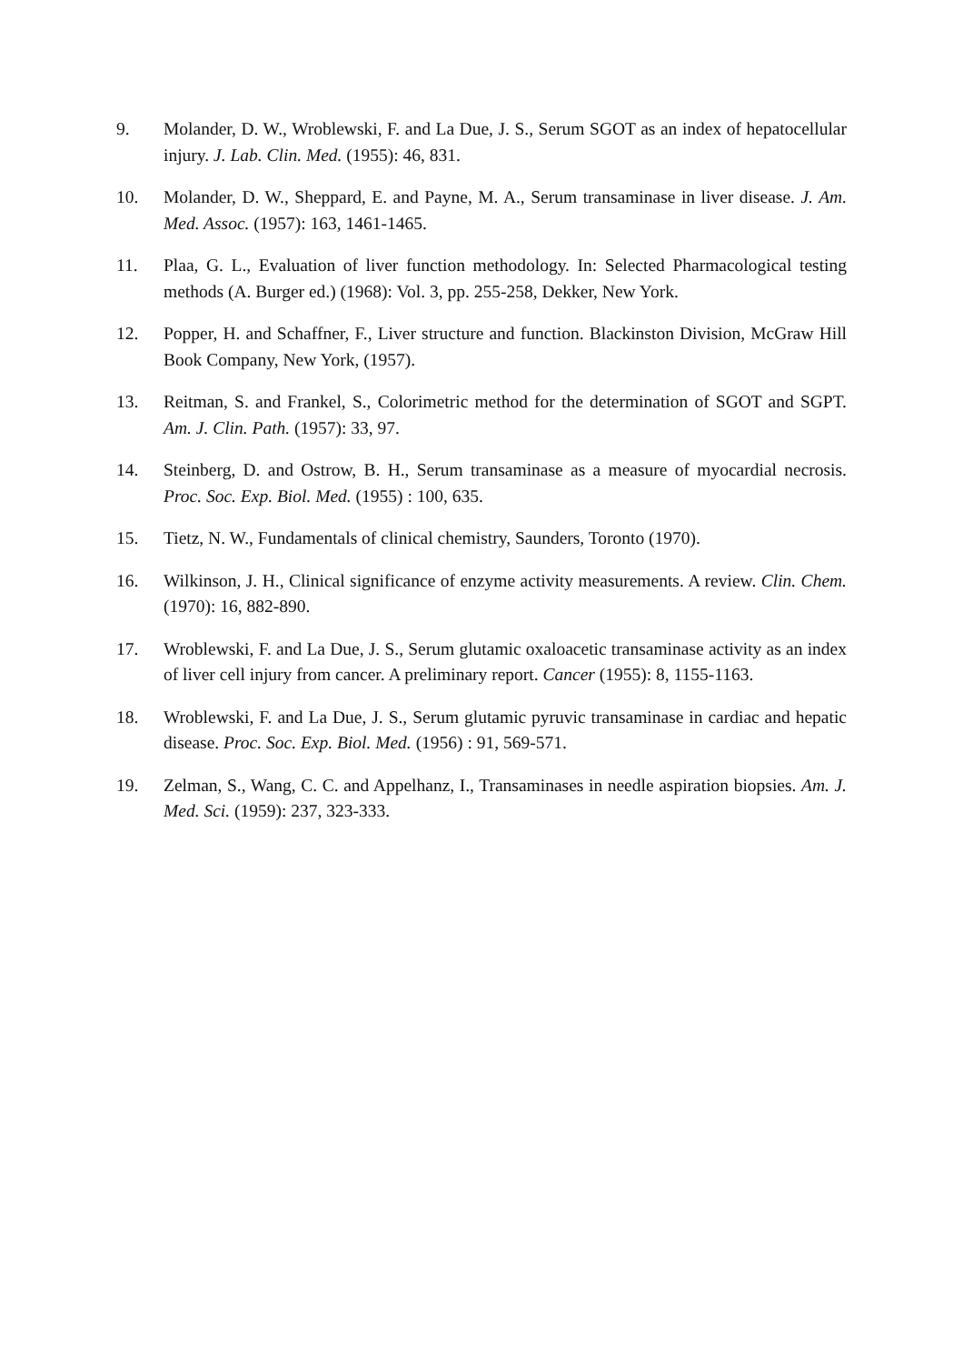9. Molander, D. W., Wroblewski, F. and La Due, J. S., Serum SGOT as an index of hepatocellular injury. J. Lab. Clin. Med. (1955): 46, 831.
10. Molander, D. W., Sheppard, E. and Payne, M. A., Serum transaminase in liver disease. J. Am. Med. Assoc. (1957): 163, 1461-1465.
11. Plaa, G. L., Evaluation of liver function methodology. In: Selected Pharmacological testing methods (A. Burger ed.) (1968): Vol. 3, pp. 255-258, Dekker, New York.
12. Popper, H. and Schaffner, F., Liver structure and function. Blackinston Division, McGraw Hill Book Company, New York, (1957).
13. Reitman, S. and Frankel, S., Colorimetric method for the determination of SGOT and SGPT. Am. J. Clin. Path. (1957): 33, 97.
14. Steinberg, D. and Ostrow, B. H., Serum transaminase as a measure of myocardial necrosis. Proc. Soc. Exp. Biol. Med. (1955) : 100, 635.
15. Tietz, N. W., Fundamentals of clinical chemistry, Saunders, Toronto (1970).
16. Wilkinson, J. H., Clinical significance of enzyme activity measurements. A review. Clin. Chem. (1970): 16, 882-890.
17. Wroblewski, F. and La Due, J. S., Serum glutamic oxaloacetic transaminase activity as an index of liver cell injury from cancer. A preliminary report. Cancer (1955): 8, 1155-1163.
18. Wroblewski, F. and La Due, J. S., Serum glutamic pyruvic transaminase in cardiac and hepatic disease. Proc. Soc. Exp. Biol. Med. (1956) : 91, 569-571.
19. Zelman, S., Wang, C. C. and Appelhanz, I., Transaminases in needle aspiration biopsies. Am. J. Med. Sci. (1959): 237, 323-333.